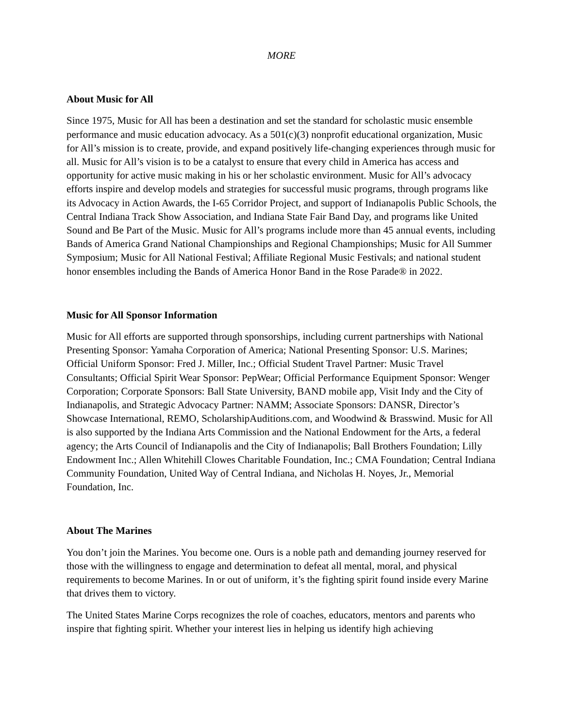MORE
About Music for All
Since 1975, Music for All has been a destination and set the standard for scholastic music ensemble performance and music education advocacy. As a 501(c)(3) nonprofit educational organization, Music for All’s mission is to create, provide, and expand positively life-changing experiences through music for all. Music for All’s vision is to be a catalyst to ensure that every child in America has access and opportunity for active music making in his or her scholastic environment. Music for All’s advocacy efforts inspire and develop models and strategies for successful music programs, through programs like its Advocacy in Action Awards, the I-65 Corridor Project, and support of Indianapolis Public Schools, the Central Indiana Track Show Association, and Indiana State Fair Band Day, and programs like United Sound and Be Part of the Music. Music for All’s programs include more than 45 annual events, including Bands of America Grand National Championships and Regional Championships; Music for All Summer Symposium; Music for All National Festival; Affiliate Regional Music Festivals; and national student honor ensembles including the Bands of America Honor Band in the Rose Parade® in 2022.
Music for All Sponsor Information
Music for All efforts are supported through sponsorships, including current partnerships with National Presenting Sponsor: Yamaha Corporation of America; National Presenting Sponsor: U.S. Marines; Official Uniform Sponsor: Fred J. Miller, Inc.; Official Student Travel Partner: Music Travel Consultants; Official Spirit Wear Sponsor: PepWear; Official Performance Equipment Sponsor: Wenger Corporation; Corporate Sponsors: Ball State University, BAND mobile app, Visit Indy and the City of Indianapolis, and Strategic Advocacy Partner: NAMM; Associate Sponsors: DANSR, Director’s Showcase International, REMO, ScholarshipAuditions.com, and Woodwind & Brasswind. Music for All is also supported by the Indiana Arts Commission and the National Endowment for the Arts, a federal agency; the Arts Council of Indianapolis and the City of Indianapolis; Ball Brothers Foundation; Lilly Endowment Inc.; Allen Whitehill Clowes Charitable Foundation, Inc.; CMA Foundation; Central Indiana Community Foundation, United Way of Central Indiana, and Nicholas H. Noyes, Jr., Memorial Foundation, Inc.
About The Marines
You don’t join the Marines. You become one. Ours is a noble path and demanding journey reserved for those with the willingness to engage and determination to defeat all mental, moral, and physical requirements to become Marines. In or out of uniform, it’s the fighting spirit found inside every Marine that drives them to victory.
The United States Marine Corps recognizes the role of coaches, educators, mentors and parents who inspire that fighting spirit. Whether your interest lies in helping us identify high achieving